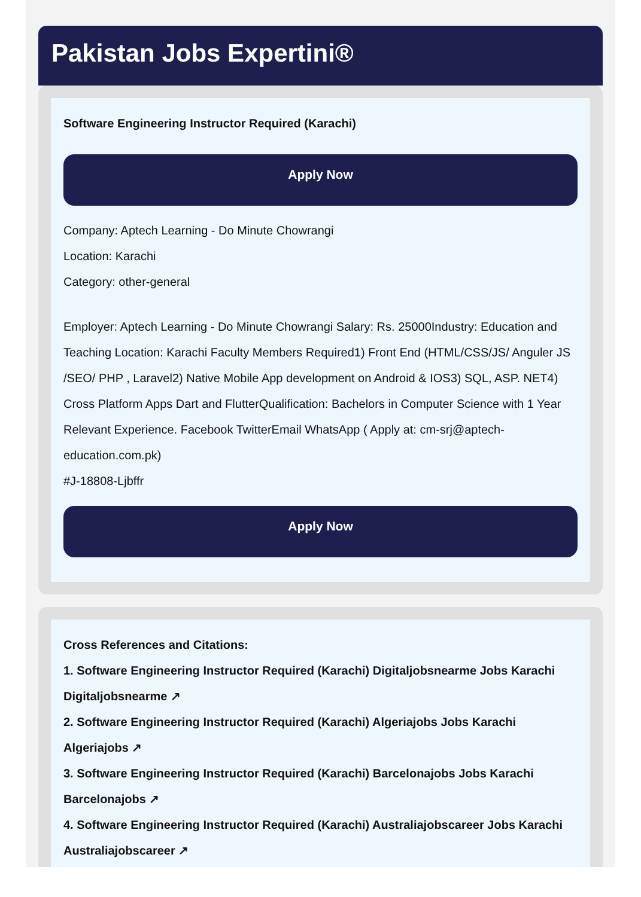Pakistan Jobs Expertini®
Software Engineering Instructor Required (Karachi)
Apply Now
Company: Aptech Learning - Do Minute Chowrangi
Location: Karachi
Category: other-general
Employer: Aptech Learning - Do Minute Chowrangi Salary: Rs. 25000Industry: Education and Teaching Location: Karachi Faculty Members Required1) Front End (HTML/CSS/JS/ Anguler JS /SEO/ PHP , Laravel2) Native Mobile App development on Android & IOS3) SQL, ASP. NET4) Cross Platform Apps Dart and FlutterQualification: Bachelors in Computer Science with 1 Year Relevant Experience. Facebook TwitterEmail WhatsApp ( Apply at: cm-srj@aptech-education.com.pk)
#J-18808-Ljbffr
Apply Now
Cross References and Citations:
1. Software Engineering Instructor Required (Karachi) Digitaljobsnearme Jobs Karachi Digitaljobsnearme ↗
2. Software Engineering Instructor Required (Karachi) Algeriajobs Jobs Karachi Algeriajobs ↗
3. Software Engineering Instructor Required (Karachi) Barcelonajobs Jobs Karachi Barcelonajobs ↗
4. Software Engineering Instructor Required (Karachi) Australiajobscareer Jobs Karachi Australiajobscareer ↗